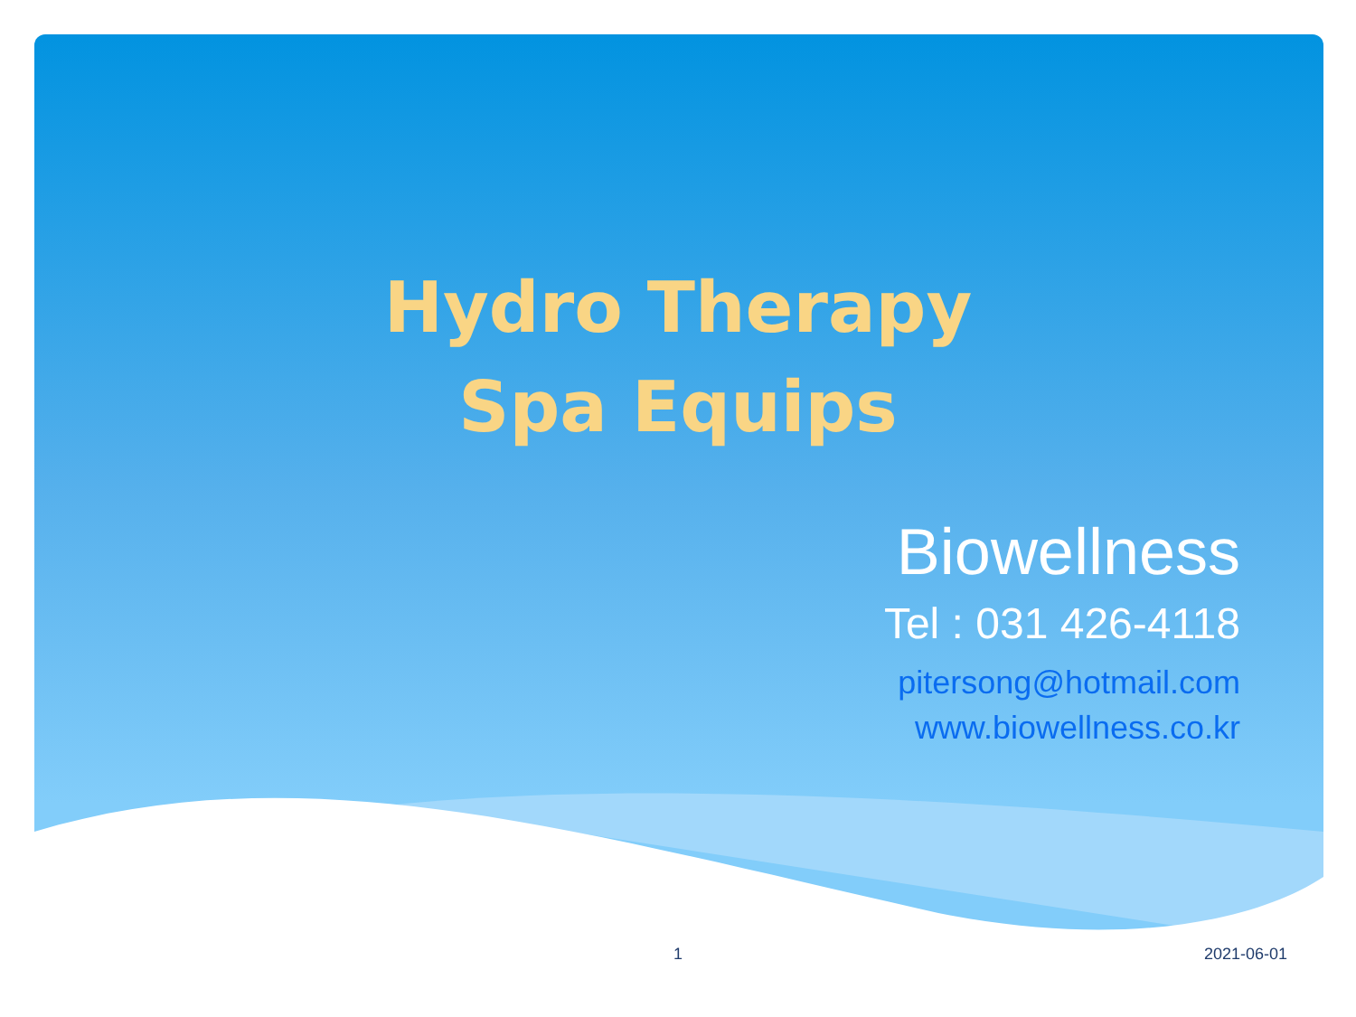Hydro Therapy
Spa Equips
Biowellness
Tel : 031 426-4118
pitersong@hotmail.com
www.biowellness.co.kr
1 2021-06-01